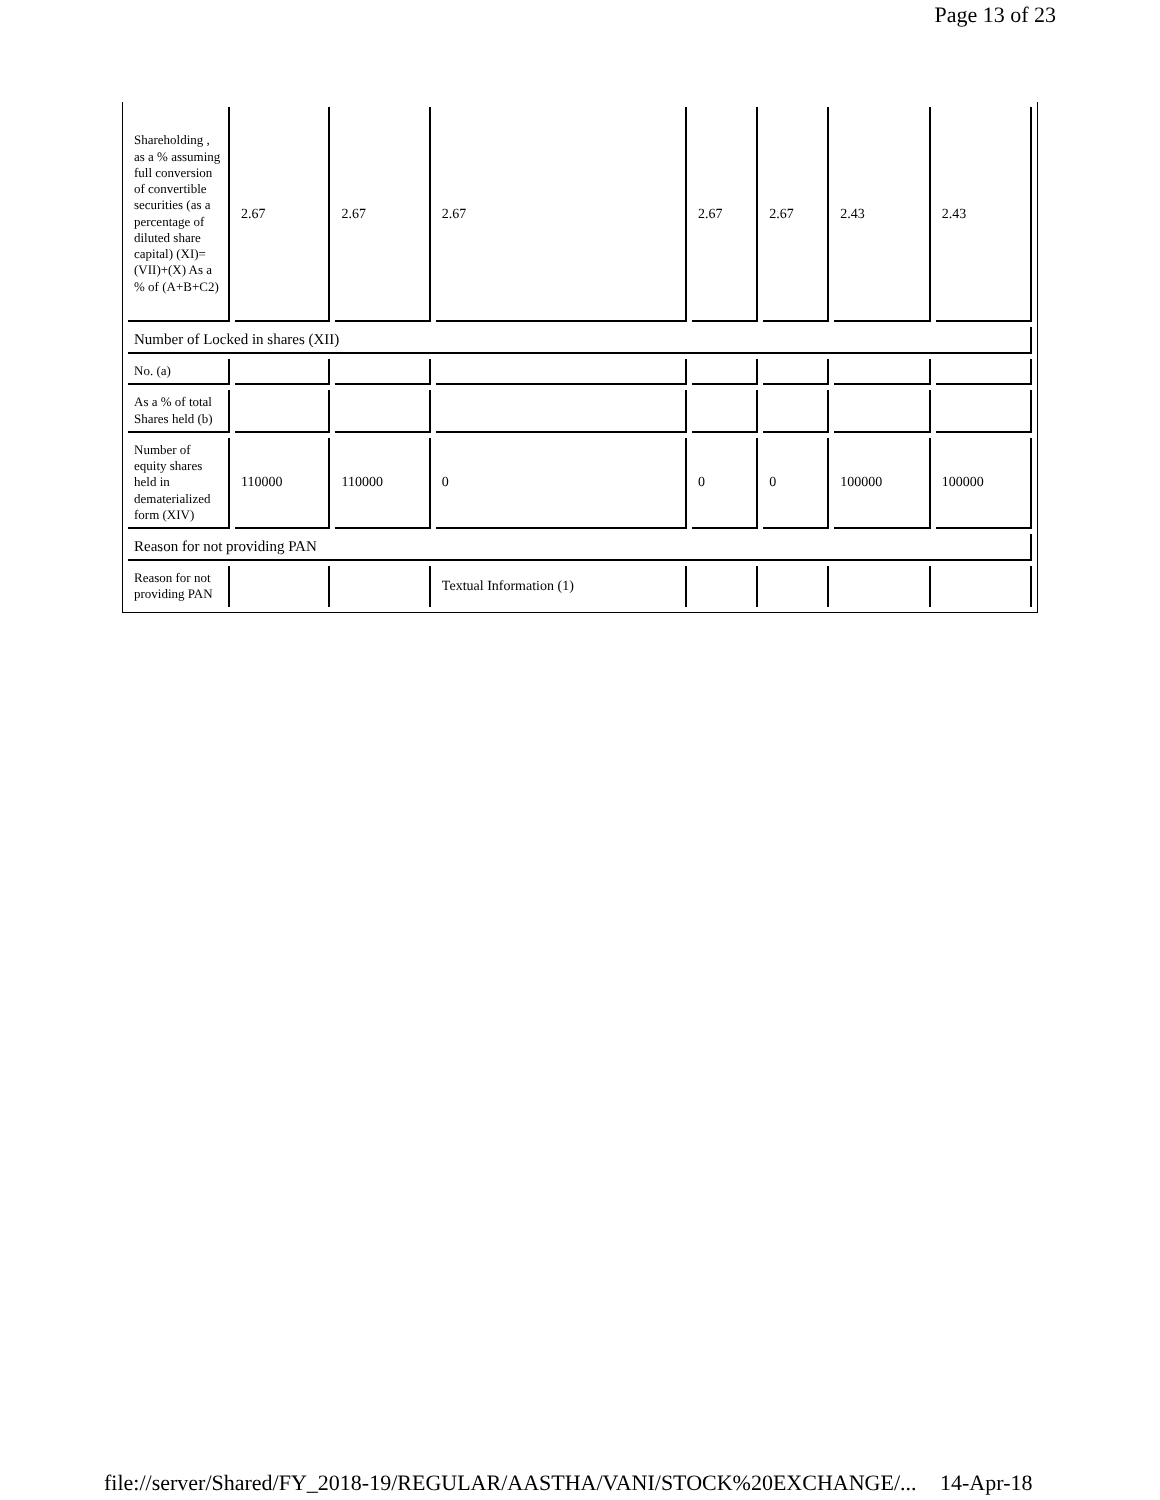Page 13 of 23
| Shareholding , as a % assuming full conversion of convertible securities (as a percentage of diluted share capital) (XI)= (VII)+(X) As a % of (A+B+C2) | 2.67 | 2.67 | 2.67 | 2.67 | 2.67 | 2.43 | 2.43 |
| Number of Locked in shares (XII) | | | | | | | |
| No. (a) | | | | | | | |
| As a % of total Shares held (b) | | | | | | | |
| Number of equity shares held in dematerialized form (XIV) | 110000 | 110000 | 0 | 0 | 0 | 100000 | 100000 |
| Reason for not providing PAN | | | | | | | |
| Reason for not providing PAN | | | Textual Information (1) | | | | |
file://server/Shared/FY_2018-19/REGULAR/AASTHA/VANI/STOCK%20EXCHANGE/... 14-Apr-18